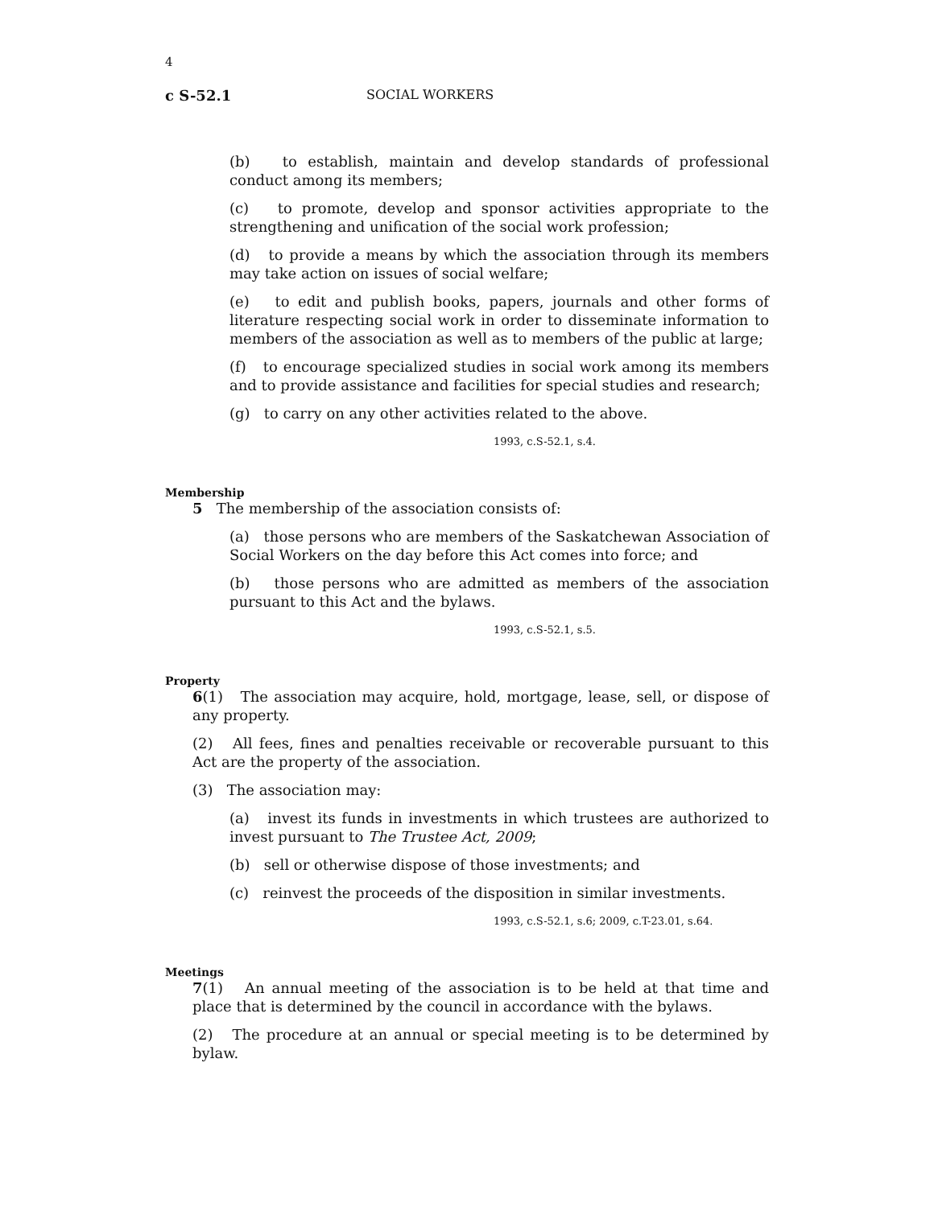4
c S-52.1 SOCIAL WORKERS
(b) to establish, maintain and develop standards of professional conduct among its members;
(c) to promote, develop and sponsor activities appropriate to the strengthening and unification of the social work profession;
(d) to provide a means by which the association through its members may take action on issues of social welfare;
(e) to edit and publish books, papers, journals and other forms of literature respecting social work in order to disseminate information to members of the association as well as to members of the public at large;
(f) to encourage specialized studies in social work among its members and to provide assistance and facilities for special studies and research;
(g) to carry on any other activities related to the above.
1993, c.S-52.1, s.4.
Membership
5 The membership of the association consists of:
(a) those persons who are members of the Saskatchewan Association of Social Workers on the day before this Act comes into force; and
(b) those persons who are admitted as members of the association pursuant to this Act and the bylaws.
1993, c.S-52.1, s.5.
Property
6(1) The association may acquire, hold, mortgage, lease, sell, or dispose of any property.
(2) All fees, fines and penalties receivable or recoverable pursuant to this Act are the property of the association.
(3) The association may:
(a) invest its funds in investments in which trustees are authorized to invest pursuant to The Trustee Act, 2009;
(b) sell or otherwise dispose of those investments; and
(c) reinvest the proceeds of the disposition in similar investments.
1993, c.S-52.1, s.6; 2009, c.T-23.01, s.64.
Meetings
7(1) An annual meeting of the association is to be held at that time and place that is determined by the council in accordance with the bylaws.
(2) The procedure at an annual or special meeting is to be determined by bylaw.